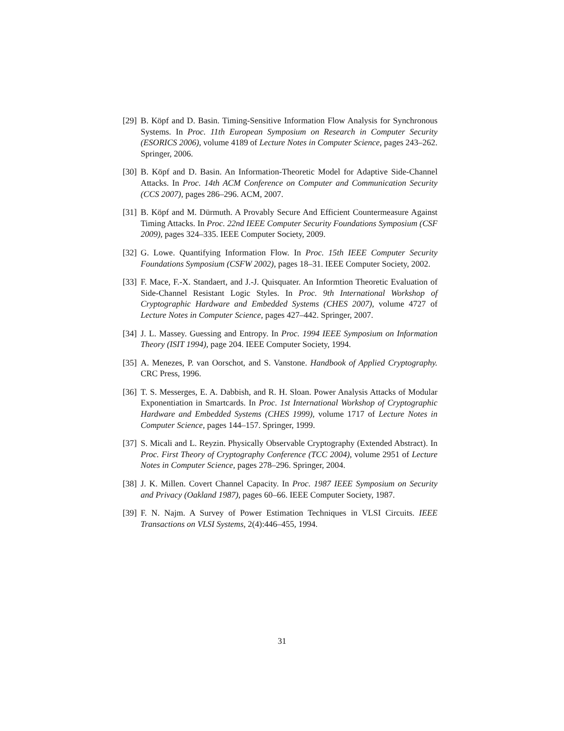[29] B. Köpf and D. Basin. Timing-Sensitive Information Flow Analysis for Synchronous Systems. In Proc. 11th European Symposium on Research in Computer Security (ESORICS 2006), volume 4189 of Lecture Notes in Computer Science, pages 243–262. Springer, 2006.
[30] B. Köpf and D. Basin. An Information-Theoretic Model for Adaptive Side-Channel Attacks. In Proc. 14th ACM Conference on Computer and Communication Security (CCS 2007), pages 286–296. ACM, 2007.
[31] B. Köpf and M. Dürmuth. A Provably Secure And Efficient Countermeasure Against Timing Attacks. In Proc. 22nd IEEE Computer Security Foundations Symposium (CSF 2009), pages 324–335. IEEE Computer Society, 2009.
[32] G. Lowe. Quantifying Information Flow. In Proc. 15th IEEE Computer Security Foundations Symposium (CSFW 2002), pages 18–31. IEEE Computer Society, 2002.
[33] F. Mace, F.-X. Standaert, and J.-J. Quisquater. An Informtion Theoretic Evaluation of Side-Channel Resistant Logic Styles. In Proc. 9th International Workshop of Cryptographic Hardware and Embedded Systems (CHES 2007), volume 4727 of Lecture Notes in Computer Science, pages 427–442. Springer, 2007.
[34] J. L. Massey. Guessing and Entropy. In Proc. 1994 IEEE Symposium on Information Theory (ISIT 1994), page 204. IEEE Computer Society, 1994.
[35] A. Menezes, P. van Oorschot, and S. Vanstone. Handbook of Applied Cryptography. CRC Press, 1996.
[36] T. S. Messerges, E. A. Dabbish, and R. H. Sloan. Power Analysis Attacks of Modular Exponentiation in Smartcards. In Proc. 1st International Workshop of Cryptographic Hardware and Embedded Systems (CHES 1999), volume 1717 of Lecture Notes in Computer Science, pages 144–157. Springer, 1999.
[37] S. Micali and L. Reyzin. Physically Observable Cryptography (Extended Abstract). In Proc. First Theory of Cryptography Conference (TCC 2004), volume 2951 of Lecture Notes in Computer Science, pages 278–296. Springer, 2004.
[38] J. K. Millen. Covert Channel Capacity. In Proc. 1987 IEEE Symposium on Security and Privacy (Oakland 1987), pages 60–66. IEEE Computer Society, 1987.
[39] F. N. Najm. A Survey of Power Estimation Techniques in VLSI Circuits. IEEE Transactions on VLSI Systems, 2(4):446–455, 1994.
31